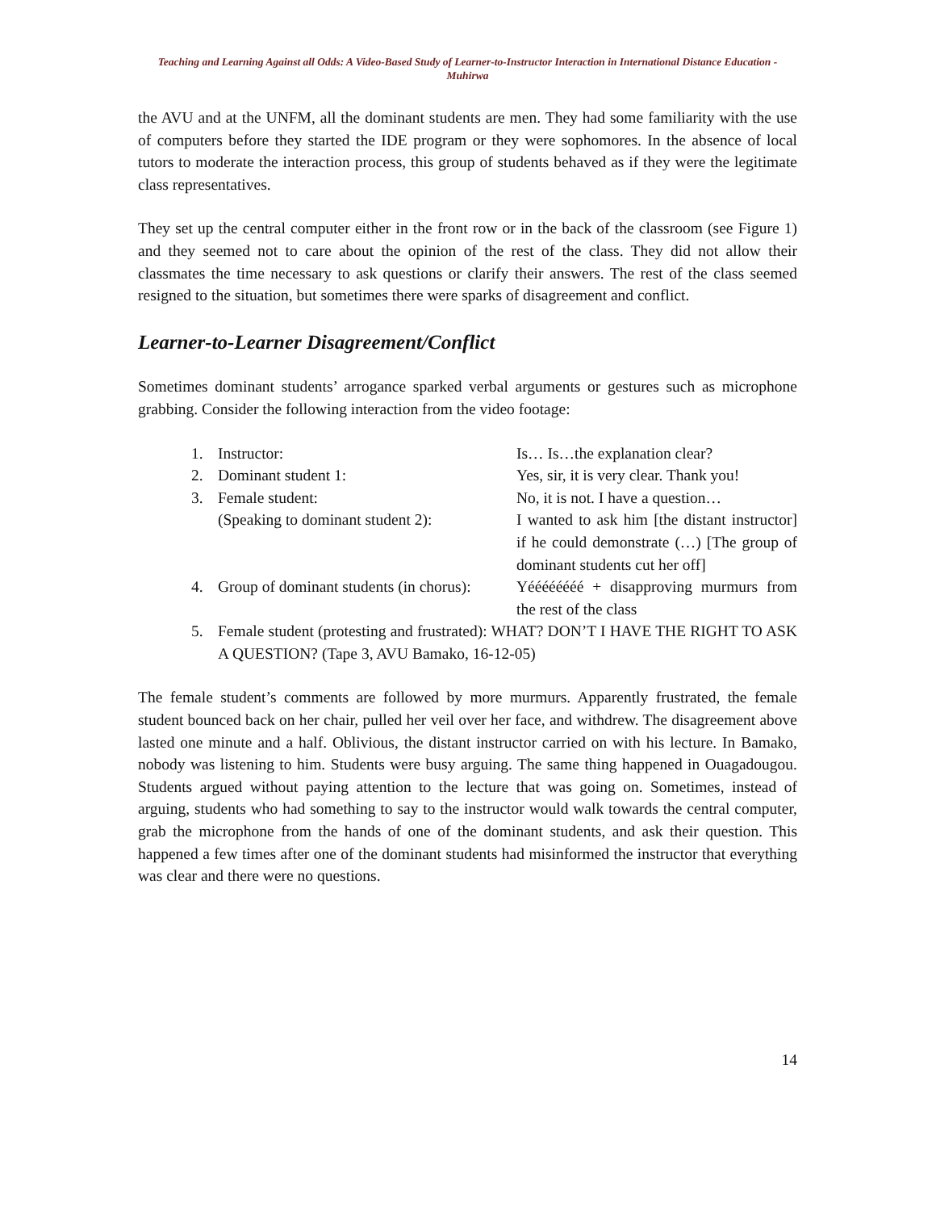Teaching and Learning Against all Odds: A Video-Based Study of Learner-to-Instructor Interaction in International Distance Education - Muhirwa
the AVU and at the UNFM, all the dominant students are men. They had some familiarity with the use of computers before they started the IDE program or they were sophomores. In the absence of local tutors to moderate the interaction process, this group of students behaved as if they were the legitimate class representatives.
They set up the central computer either in the front row or in the back of the classroom (see Figure 1) and they seemed not to care about the opinion of the rest of the class. They did not allow their classmates the time necessary to ask questions or clarify their answers. The rest of the class seemed resigned to the situation, but sometimes there were sparks of disagreement and conflict.
Learner-to-Learner Disagreement/Conflict
Sometimes dominant students’ arrogance sparked verbal arguments or gestures such as microphone grabbing. Consider the following interaction from the video footage:
1. Instructor: Is… Is…the explanation clear?
2. Dominant student 1: Yes, sir, it is very clear. Thank you!
3. Female student: No, it is not. I have a question…
(Speaking to dominant student 2): I wanted to ask him [the distant instructor] if he could demonstrate (…) [The group of dominant students cut her off]
4. Group of dominant students (in chorus): Yéééééééé + disapproving murmurs from the rest of the class
5. Female student (protesting and frustrated): WHAT? DON’T I HAVE THE RIGHT TO ASK A QUESTION? (Tape 3, AVU Bamako, 16-12-05)
The female student’s comments are followed by more murmurs. Apparently frustrated, the female student bounced back on her chair, pulled her veil over her face, and withdrew. The disagreement above lasted one minute and a half. Oblivious, the distant instructor carried on with his lecture. In Bamako, nobody was listening to him. Students were busy arguing. The same thing happened in Ouagadougou. Students argued without paying attention to the lecture that was going on. Sometimes, instead of arguing, students who had something to say to the instructor would walk towards the central computer, grab the microphone from the hands of one of the dominant students, and ask their question. This happened a few times after one of the dominant students had misinformed the instructor that everything was clear and there were no questions.
14